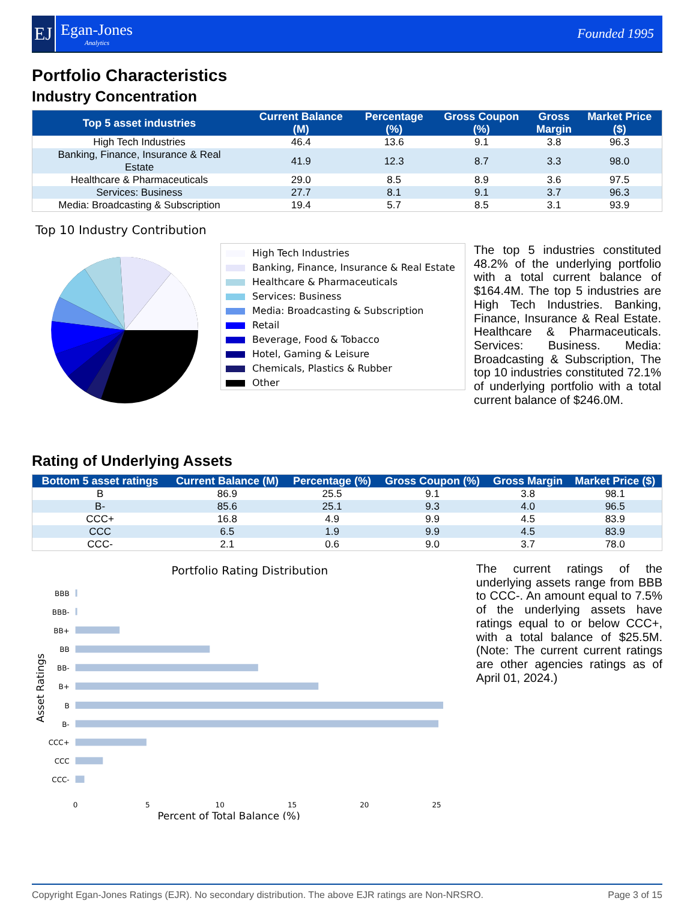EJ
Egan-Jones
Analytics
Founded 1995
Portfolio Characteristics
Industry Concentration
| Top 5 asset industries | Current Balance (M) | Percentage (%) | Gross Coupon (%) | Gross Margin | Market Price ($) |
| --- | --- | --- | --- | --- | --- |
| High Tech Industries | 46.4 | 13.6 | 9.1 | 3.8 | 96.3 |
| Banking, Finance, Insurance & Real Estate | 41.9 | 12.3 | 8.7 | 3.3 | 98.0 |
| Healthcare & Pharmaceuticals | 29.0 | 8.5 | 8.9 | 3.6 | 97.5 |
| Services: Business | 27.7 | 8.1 | 9.1 | 3.7 | 96.3 |
| Media: Broadcasting & Subscription | 19.4 | 5.7 | 8.5 | 3.1 | 93.9 |
Top 10 Industry Contribution
High Tech Industries
Banking, Finance, Insurance & Real Estate
Healthcare & Pharmaceuticals
Services: Business
Media: Broadcasting & Subscription
Retail
Beverage, Food & Tobacco
Hotel, Gaming & Leisure
Chemicals, Plastics & Rubber
Other
The top 5 industries constituted 48.2% of the underlying portfolio with a total current balance of $164.4M. The top 5 industries are High Tech Industries. Banking, Finance, Insurance & Real Estate. Healthcare & Pharmaceuticals. Services: Business. Media: Broadcasting & Subscription, The top 10 industries constituted 72.1% of underlying portfolio with a total current balance of $246.0M.
Rating of Underlying Assets
| Bottom 5 asset ratings | Current Balance (M) | Percentage (%) | Gross Coupon (%) | Gross Margin | Market Price ($) |
| --- | --- | --- | --- | --- | --- |
| B | 86.9 | 25.5 | 9.1 | 3.8 | 98.1 |
| B- | 85.6 | 25.1 | 9.3 | 4.0 | 96.5 |
| CCC+ | 16.8 | 4.9 | 9.9 | 4.5 | 83.9 |
| CCC | 6.5 | 1.9 | 9.9 | 4.5 | 83.9 |
| CCC- | 2.1 | 0.6 | 9.0 | 3.7 | 78.0 |
Portfolio Rating Distribution
BBB
BBB-
BB+
BB
BB-
B+
B
B-
CCC+
CCC
CCC-
0
5
10
15
20
25
Percent of Total Balance (%)
Asset Ratings
The current ratings of the underlying assets range from BBB to CCC-. An amount equal to 7.5% of the underlying assets have ratings equal to or below CCC+, with a total balance of $25.5M. (Note: The current current ratings are other agencies ratings as of April 01, 2024.)
Copyright Egan-Jones Ratings (EJR). No secondary distribution. The above EJR ratings are Non-NRSRO. Page 3 of 15